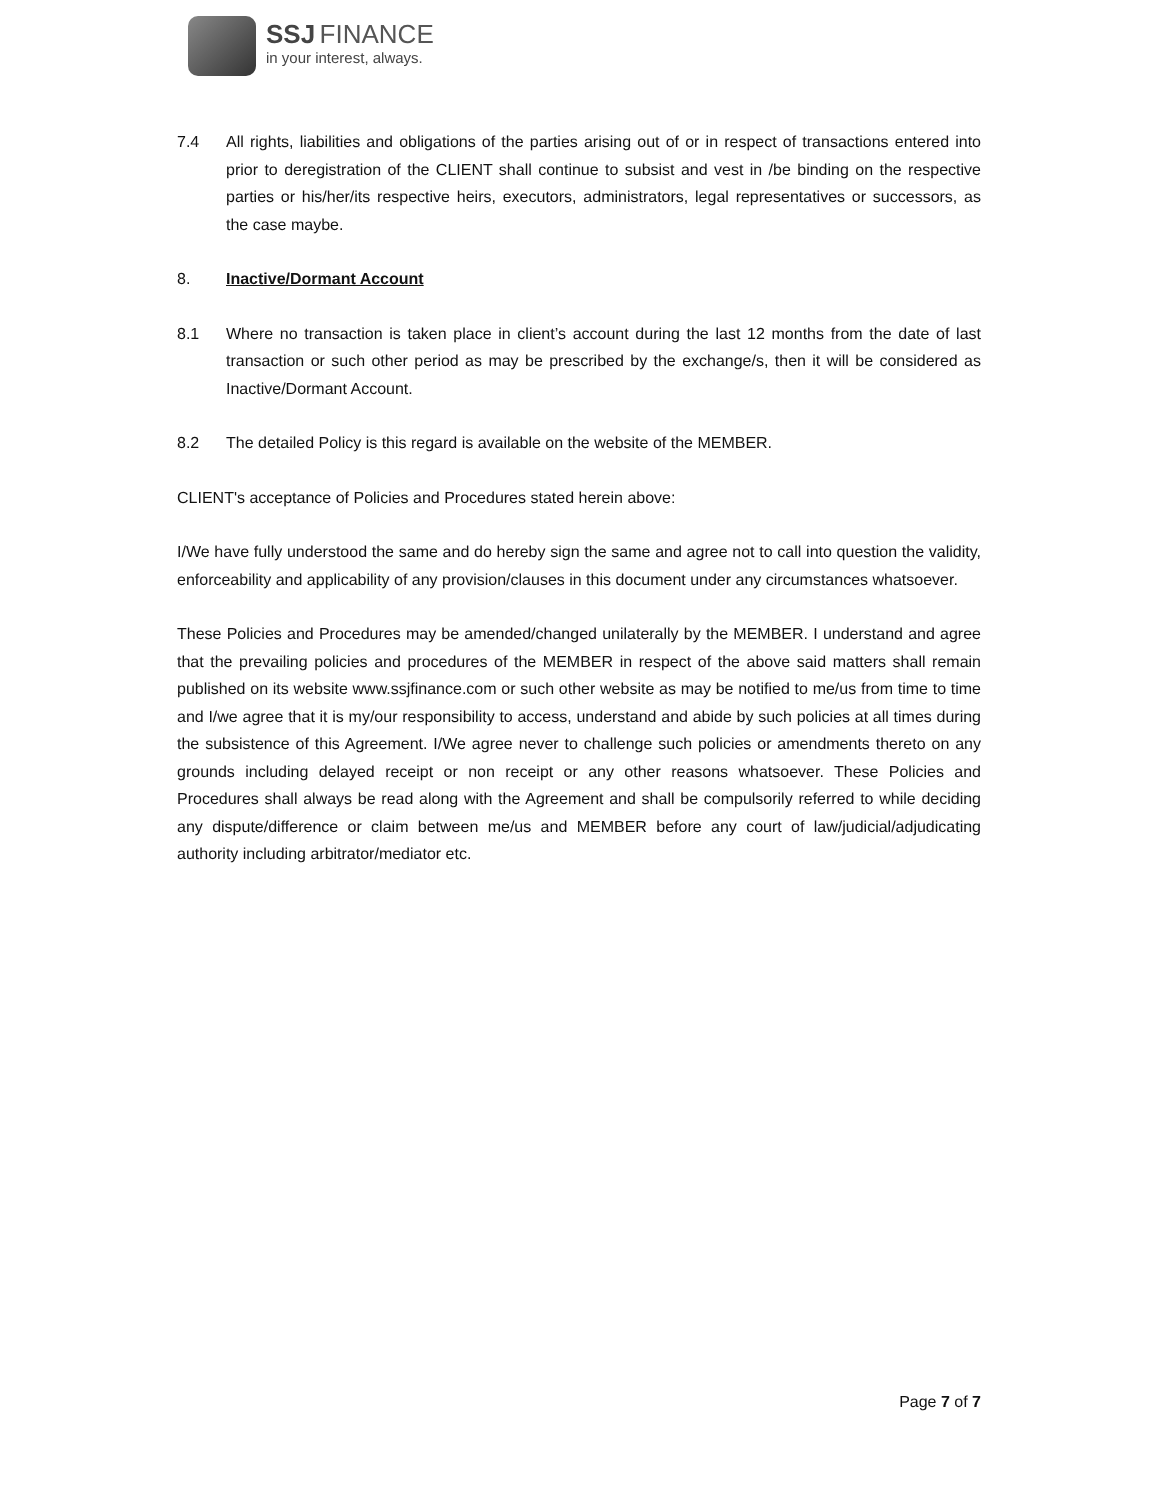SSJ FINANCE
in your interest, always.
7.4 All rights, liabilities and obligations of the parties arising out of or in respect of transactions entered into prior to deregistration of the CLIENT shall continue to subsist and vest in /be binding on the respective parties or his/her/its respective heirs, executors, administrators, legal representatives or successors, as the case maybe.
8. Inactive/Dormant Account
8.1 Where no transaction is taken place in client’s account during the last 12 months from the date of last transaction or such other period as may be prescribed by the exchange/s, then it will be considered as Inactive/Dormant Account.
8.2 The detailed Policy is this regard is available on the website of the MEMBER.
CLIENT's acceptance of Policies and Procedures stated herein above:
I/We have fully understood the same and do hereby sign the same and agree not to call into question the validity, enforceability and applicability of any provision/clauses in this document under any circumstances whatsoever.
These Policies and Procedures may be amended/changed unilaterally by the MEMBER. I understand and agree that the prevailing policies and procedures of the MEMBER in respect of the above said matters shall remain published on its website www.ssjfinance.com or such other website as may be notified to me/us from time to time and I/we agree that it is my/our responsibility to access, understand and abide by such policies at all times during the subsistence of this Agreement. I/We agree never to challenge such policies or amendments thereto on any grounds including delayed receipt or non receipt or any other reasons whatsoever. These Policies and Procedures shall always be read along with the Agreement and shall be compulsorily referred to while deciding any dispute/difference or claim between me/us and MEMBER before any court of law/judicial/adjudicating authority including arbitrator/mediator etc.
Page 7 of 7